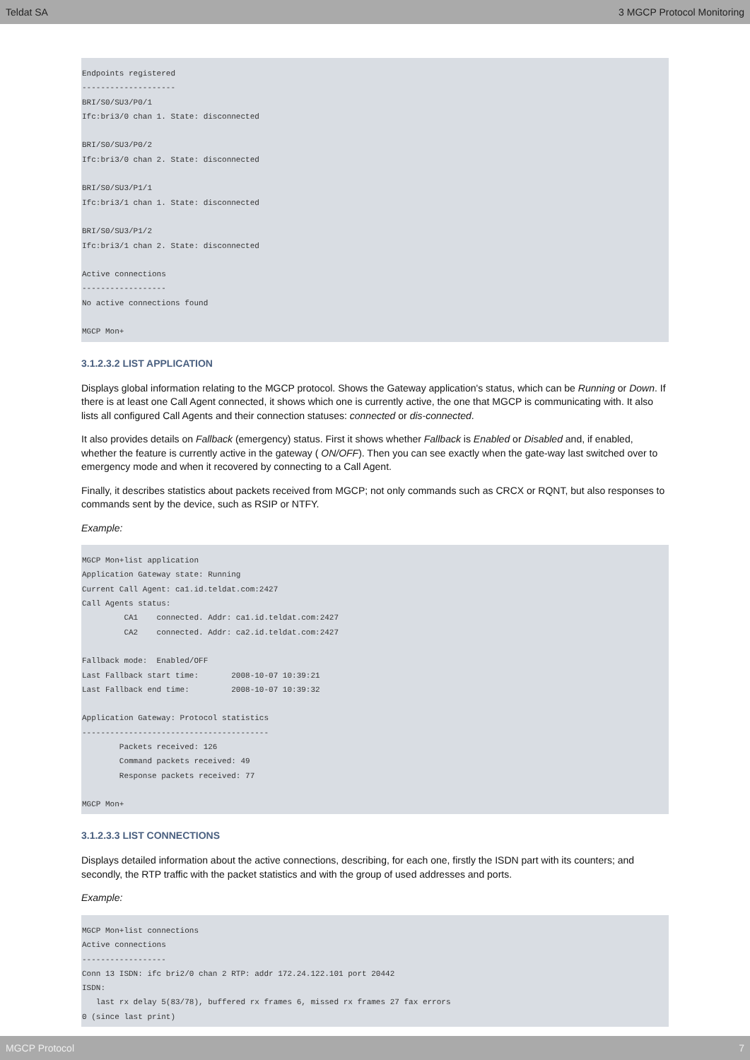Teldat SA 3 MGCP Protocol Monitoring
Endpoints registered
--------------------
BRI/S0/SU3/P0/1
Ifc:bri3/0 chan 1. State: disconnected

BRI/S0/SU3/P0/2
Ifc:bri3/0 chan 2. State: disconnected

BRI/S0/SU3/P1/1
Ifc:bri3/1 chan 1. State: disconnected

BRI/S0/SU3/P1/2
Ifc:bri3/1 chan 2. State: disconnected

Active connections
------------------
No active connections found

MGCP Mon+
3.1.2.3.2 LIST APPLICATION
Displays global information relating to the MGCP protocol. Shows the Gateway application's status, which can be Running or Down. If there is at least one Call Agent connected, it shows which one is currently active, the one that MGCP is communicating with. It also lists all configured Call Agents and their connection statuses: connected or dis-connected.
It also provides details on Fallback (emergency) status. First it shows whether Fallback is Enabled or Disabled and, if enabled, whether the feature is currently active in the gateway ( ON/OFF). Then you can see exactly when the gate-way last switched over to emergency mode and when it recovered by connecting to a Call Agent.
Finally, it describes statistics about packets received from MGCP; not only commands such as CRCX or RQNT, but also responses to commands sent by the device, such as RSIP or NTFY.
Example:
MGCP Mon+list application
Application Gateway state: Running
Current Call Agent: ca1.id.teldat.com:2427
Call Agents status:
         CA1    connected. Addr: ca1.id.teldat.com:2427
         CA2    connected. Addr: ca2.id.teldat.com:2427

Fallback mode:  Enabled/OFF
Last Fallback start time:       2008-10-07 10:39:21
Last Fallback end time:         2008-10-07 10:39:32

Application Gateway: Protocol statistics
----------------------------------------
        Packets received: 126
        Command packets received: 49
        Response packets received: 77

MGCP Mon+
3.1.2.3.3 LIST CONNECTIONS
Displays detailed information about the active connections, describing, for each one, firstly the ISDN part with its counters; and secondly, the RTP traffic with the packet statistics and with the group of used addresses and ports.
Example:
MGCP Mon+list connections
Active connections
------------------
Conn 13 ISDN: ifc bri2/0 chan 2 RTP: addr 172.24.122.101 port 20442
ISDN:
   last rx delay 5(83/78), buffered rx frames 6, missed rx frames 27 fax errors
0 (since last print)
MGCP Protocol 7